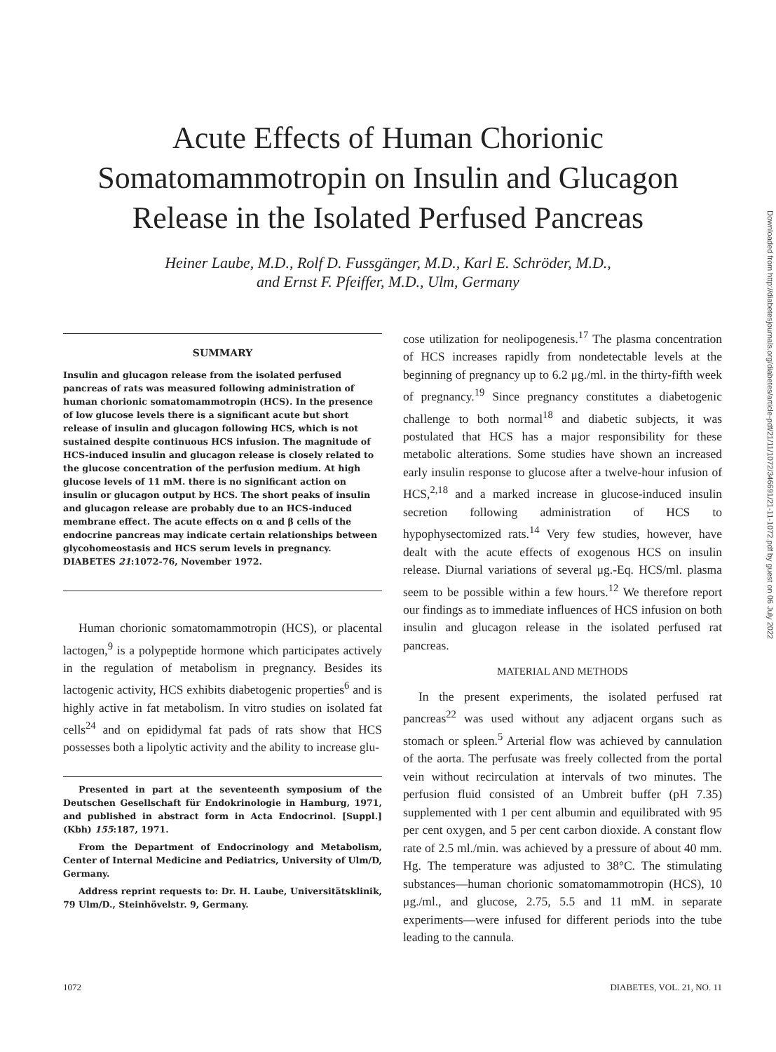Acute Effects of Human Chorionic
Somatomammotropin on Insulin and Glucagon
Release in the Isolated Perfused Pancreas
Heiner Laube, M.D., Rolf D. Fussgänger, M.D., Karl E. Schröder, M.D.,
and Ernst F. Pfeiffer, M.D., Ulm, Germany
SUMMARY
Insulin and glucagon release from the isolated perfused pancreas of rats was measured following administration of human chorionic somatomammotropin (HCS). In the presence of low glucose levels there is a significant acute but short release of insulin and glucagon following HCS, which is not sustained despite continuous HCS infusion. The magnitude of HCS-induced insulin and glucagon release is closely related to the glucose concentration of the perfusion medium. At high glucose levels of 11 mM. there is no significant action on insulin or glucagon output by HCS. The short peaks of insulin and glucagon release are probably due to an HCS-induced membrane effect. The acute effects on α and β cells of the endocrine pancreas may indicate certain relationships between glycohomeostasis and HCS serum levels in pregnancy. DIABETES 21:1072-76, November 1972.
Human chorionic somatomammotropin (HCS), or placental lactogen,<sup>9</sup> is a polypeptide hormone which participates actively in the regulation of metabolism in pregnancy. Besides its lactogenic activity, HCS exhibits diabetogenic properties<sup>6</sup> and is highly active in fat metabolism. In vitro studies on isolated fat cells<sup>24</sup> and on epididymal fat pads of rats show that HCS possesses both a lipolytic activity and the ability to increase glu-
Presented in part at the seventeenth symposium of the Deutschen Gesellschaft für Endokrinologie in Hamburg, 1971, and published in abstract form in Acta Endocrinol. [Suppl.] (Kbh) 155:187, 1971.
From the Department of Endocrinology and Metabolism, Center of Internal Medicine and Pediatrics, University of Ulm/D, Germany.
Address reprint requests to: Dr. H. Laube, Universitätsklinik, 79 Ulm/D., Steinhövelstr. 9, Germany.
cose utilization for neolipogenesis.<sup>17</sup> The plasma concentration of HCS increases rapidly from nondetectable levels at the beginning of pregnancy up to 6.2 μg./ml. in the thirty-fifth week of pregnancy.<sup>19</sup> Since pregnancy constitutes a diabetogenic challenge to both normal<sup>18</sup> and diabetic subjects, it was postulated that HCS has a major responsibility for these metabolic alterations. Some studies have shown an increased early insulin response to glucose after a twelve-hour infusion of HCS,<sup>2,18</sup> and a marked increase in glucose-induced insulin secretion following administration of HCS to hypophysectomized rats.<sup>14</sup> Very few studies, however, have dealt with the acute effects of exogenous HCS on insulin release. Diurnal variations of several μg.-Eq. HCS/ml. plasma seem to be possible within a few hours.<sup>12</sup> We therefore report our findings as to immediate influences of HCS infusion on both insulin and glucagon release in the isolated perfused rat pancreas.
MATERIAL AND METHODS
In the present experiments, the isolated perfused rat pancreas<sup>22</sup> was used without any adjacent organs such as stomach or spleen.<sup>5</sup> Arterial flow was achieved by cannulation of the aorta. The perfusate was freely collected from the portal vein without recirculation at intervals of two minutes. The perfusion fluid consisted of an Umbreit buffer (pH 7.35) supplemented with 1 per cent albumin and equilibrated with 95 per cent oxygen, and 5 per cent carbon dioxide. A constant flow rate of 2.5 ml./min. was achieved by a pressure of about 40 mm. Hg. The temperature was adjusted to 38°C. The stimulating substances—human chorionic somatomammotropin (HCS), 10 μg./ml., and glucose, 2.75, 5.5 and 11 mM. in separate experiments—were infused for different periods into the tube leading to the cannula.
1072 DIABETES, VOL. 21, NO. 11
Downloaded from http://diabetesjournals.org/diabetes/article-pdf/21/11/1072/346691/21-11-1072.pdf by guest on 06 July 2022